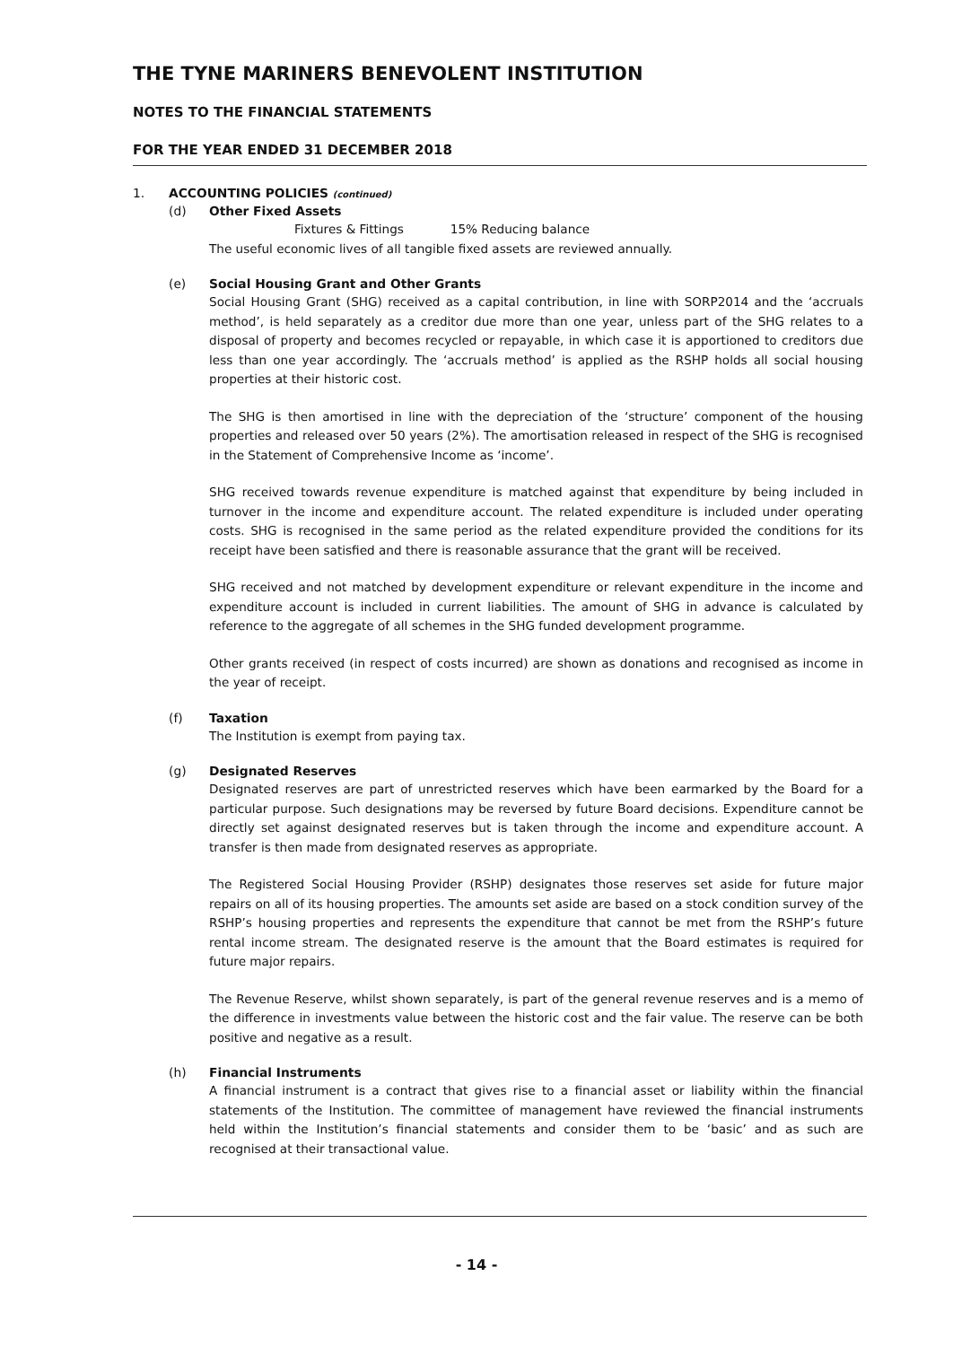THE TYNE MARINERS BENEVOLENT INSTITUTION
NOTES TO THE FINANCIAL STATEMENTS
FOR THE YEAR ENDED 31 DECEMBER 2018
1. ACCOUNTING POLICIES (continued)
(d) Other Fixed Assets
Fixtures & Fittings 15% Reducing balance
The useful economic lives of all tangible fixed assets are reviewed annually.
(e) Social Housing Grant and Other Grants
Social Housing Grant (SHG) received as a capital contribution, in line with SORP2014 and the ‘accruals method’, is held separately as a creditor due more than one year, unless part of the SHG relates to a disposal of property and becomes recycled or repayable, in which case it is apportioned to creditors due less than one year accordingly. The ‘accruals method’ is applied as the RSHP holds all social housing properties at their historic cost.
The SHG is then amortised in line with the depreciation of the ‘structure’ component of the housing properties and released over 50 years (2%). The amortisation released in respect of the SHG is recognised in the Statement of Comprehensive Income as ‘income’.
SHG received towards revenue expenditure is matched against that expenditure by being included in turnover in the income and expenditure account. The related expenditure is included under operating costs. SHG is recognised in the same period as the related expenditure provided the conditions for its receipt have been satisfied and there is reasonable assurance that the grant will be received.
SHG received and not matched by development expenditure or relevant expenditure in the income and expenditure account is included in current liabilities. The amount of SHG in advance is calculated by reference to the aggregate of all schemes in the SHG funded development programme.
Other grants received (in respect of costs incurred) are shown as donations and recognised as income in the year of receipt.
(f) Taxation
The Institution is exempt from paying tax.
(g) Designated Reserves
Designated reserves are part of unrestricted reserves which have been earmarked by the Board for a particular purpose. Such designations may be reversed by future Board decisions. Expenditure cannot be directly set against designated reserves but is taken through the income and expenditure account. A transfer is then made from designated reserves as appropriate.
The Registered Social Housing Provider (RSHP) designates those reserves set aside for future major repairs on all of its housing properties. The amounts set aside are based on a stock condition survey of the RSHP’s housing properties and represents the expenditure that cannot be met from the RSHP’s future rental income stream. The designated reserve is the amount that the Board estimates is required for future major repairs.
The Revenue Reserve, whilst shown separately, is part of the general revenue reserves and is a memo of the difference in investments value between the historic cost and the fair value. The reserve can be both positive and negative as a result.
(h) Financial Instruments
A financial instrument is a contract that gives rise to a financial asset or liability within the financial statements of the Institution. The committee of management have reviewed the financial instruments held within the Institution’s financial statements and consider them to be ‘basic’ and as such are recognised at their transactional value.
- 14 -